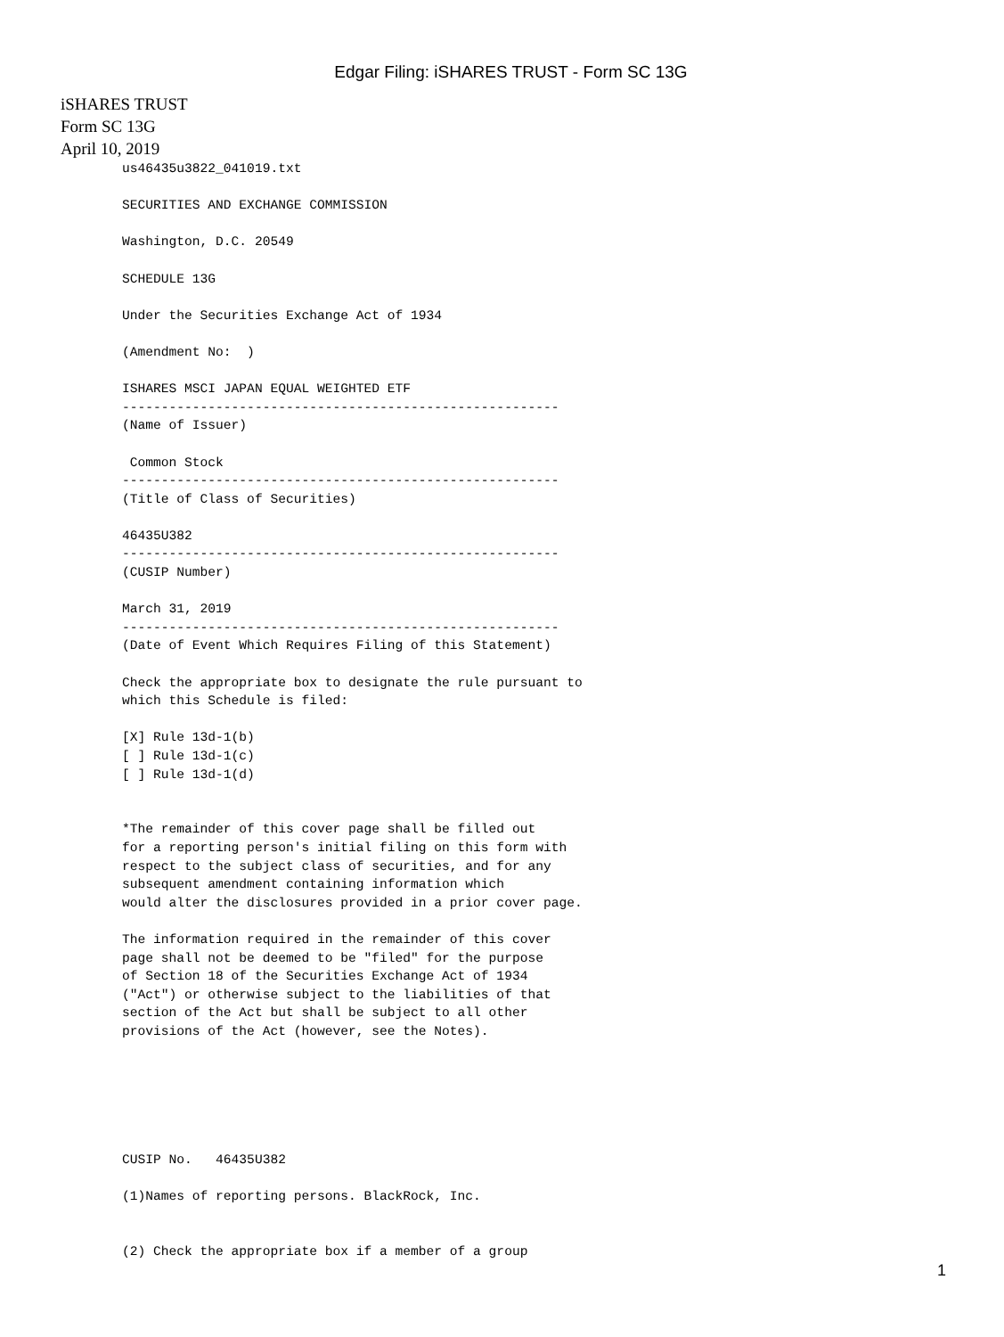Edgar Filing: iSHARES TRUST - Form SC 13G
iSHARES TRUST
Form SC 13G
April 10, 2019
us46435u3822_041019.txt

SECURITIES AND EXCHANGE COMMISSION

Washington, D.C. 20549

SCHEDULE 13G

Under the Securities Exchange Act of 1934

(Amendment No:  )

ISHARES MSCI JAPAN EQUAL WEIGHTED ETF
--------------------------------------------------------
(Name of Issuer)

 Common Stock
--------------------------------------------------------
(Title of Class of Securities)

46435U382
--------------------------------------------------------
(CUSIP Number)

March 31, 2019
--------------------------------------------------------
(Date of Event Which Requires Filing of this Statement)

Check the appropriate box to designate the rule pursuant to
which this Schedule is filed:

[X] Rule 13d-1(b)
[ ] Rule 13d-1(c)
[ ] Rule 13d-1(d)


*The remainder of this cover page shall be filled out
for a reporting person's initial filing on this form with
respect to the subject class of securities, and for any
subsequent amendment containing information which
would alter the disclosures provided in a prior cover page.

The information required in the remainder of this cover
page shall not be deemed to be "filed" for the purpose
of Section 18 of the Securities Exchange Act of 1934
("Act") or otherwise subject to the liabilities of that
section of the Act but shall be subject to all other
provisions of the Act (however, see the Notes).






CUSIP No.   46435U382

(1)Names of reporting persons. BlackRock, Inc.


(2) Check the appropriate box if a member of a group
1